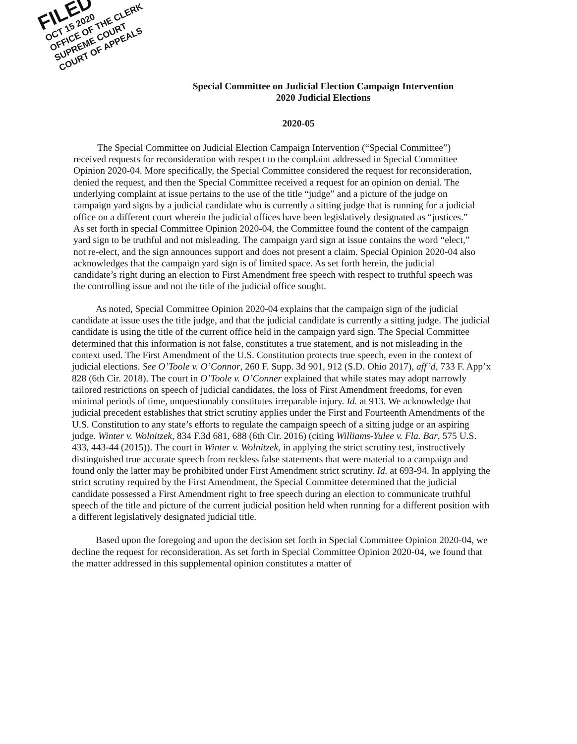FILED
OCT 15 2020
OFFICE OF THE CLERK
SUPREME COURT
COURT OF APPEALS
Special Committee on Judicial Election Campaign Intervention
2020 Judicial Elections
2020-05
The Special Committee on Judicial Election Campaign Intervention (“Special Committee”) received requests for reconsideration with respect to the complaint addressed in Special Committee Opinion 2020-04. More specifically, the Special Committee considered the request for reconsideration, denied the request, and then the Special Committee received a request for an opinion on denial. The underlying complaint at issue pertains to the use of the title “judge” and a picture of the judge on campaign yard signs by a judicial candidate who is currently a sitting judge that is running for a judicial office on a different court wherein the judicial offices have been legislatively designated as “justices.” As set forth in special Committee Opinion 2020-04, the Committee found the content of the campaign yard sign to be truthful and not misleading. The campaign yard sign at issue contains the word “elect,” not re-elect, and the sign announces support and does not present a claim. Special Opinion 2020-04 also acknowledges that the campaign yard sign is of limited space. As set forth herein, the judicial candidate’s right during an election to First Amendment free speech with respect to truthful speech was the controlling issue and not the title of the judicial office sought.
As noted, Special Committee Opinion 2020-04 explains that the campaign sign of the judicial candidate at issue uses the title judge, and that the judicial candidate is currently a sitting judge. The judicial candidate is using the title of the current office held in the campaign yard sign. The Special Committee determined that this information is not false, constitutes a true statement, and is not misleading in the context used. The First Amendment of the U.S. Constitution protects true speech, even in the context of judicial elections. See O’Toole v. O’Connor, 260 F. Supp. 3d 901, 912 (S.D. Ohio 2017), aff’d, 733 F. App’x 828 (6th Cir. 2018). The court in O’Toole v. O’Conner explained that while states may adopt narrowly tailored restrictions on speech of judicial candidates, the loss of First Amendment freedoms, for even minimal periods of time, unquestionably constitutes irreparable injury. Id. at 913. We acknowledge that judicial precedent establishes that strict scrutiny applies under the First and Fourteenth Amendments of the U.S. Constitution to any state’s efforts to regulate the campaign speech of a sitting judge or an aspiring judge. Winter v. Wolnitzek, 834 F.3d 681, 688 (6th Cir. 2016) (citing Williams-Yulee v. Fla. Bar, 575 U.S. 433, 443-44 (2015)). The court in Winter v. Wolnitzek, in applying the strict scrutiny test, instructively distinguished true accurate speech from reckless false statements that were material to a campaign and found only the latter may be prohibited under First Amendment strict scrutiny. Id. at 693-94. In applying the strict scrutiny required by the First Amendment, the Special Committee determined that the judicial candidate possessed a First Amendment right to free speech during an election to communicate truthful speech of the title and picture of the current judicial position held when running for a different position with a different legislatively designated judicial title.
Based upon the foregoing and upon the decision set forth in Special Committee Opinion 2020-04, we decline the request for reconsideration. As set forth in Special Committee Opinion 2020-04, we found that the matter addressed in this supplemental opinion constitutes a matter of